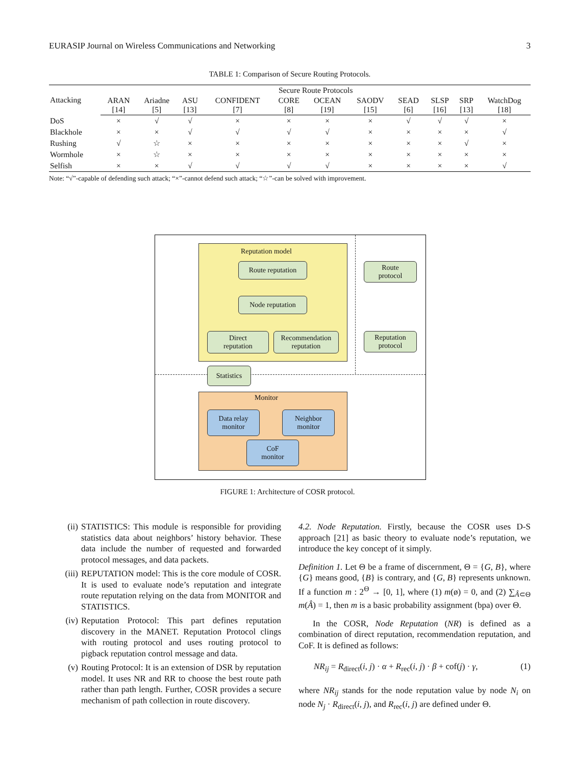EURASIP Journal on Wireless Communications and Networking 3
TABLE 1: Comparison of Secure Routing Protocols.
| Attacking | Secure Route Protocols | | | | | | | | | | |
| --- | --- | --- | --- | --- | --- | --- | --- | --- | --- | --- | --- |
| | ARAN [14] | Ariadne [5] | ASU [13] | CONFIDENT [7] | CORE [8] | OCEAN [19] | SAODV [15] | SEAD [6] | SLSP [16] | SRP [13] | WatchDog [18] |
| DoS | × | √ | √ | × | × | × | × | √ | √ | √ | × |
| Blackhole | × | × | √ | √ | √ | √ | × | × | × | × | √ |
| Rushing | √ | ☆ | × | × | × | × | × | × | × | √ | × |
| Wormhole | × | ☆ | × | × | × | × | × | × | × | × | × |
| Selfish | × | × | √ | √ | √ | √ | × | × | × | × | √ |
Note: “√”-capable of defending such attack; “×”-cannot defend such attack; “☆”-can be solved with improvement.
Reputation model
Route reputation
Node reputation
Direct
reputation
Recommendation
reputation
Route
protocol
Reputation
protocol
Statistics
Monitor
Data relay
monitor
Neighbor
monitor
CoF
monitor
FIGURE 1: Architecture of COSR protocol.
(ii) STATISTICS: This module is responsible for providing statistics data about neighbors’ history behavior. These data include the number of requested and forwarded protocol messages, and data packets.
(iii) REPUTATION model: This is the core module of COSR. It is used to evaluate node’s reputation and integrate route reputation relying on the data from MONITOR and STATISTICS.
(iv) Reputation Protocol: This part defines reputation discovery in the MANET. Reputation Protocol clings with routing protocol and uses routing protocol to pigback reputation control message and data.
(v) Routing Protocol: It is an extension of DSR by reputation model. It uses NR and RR to choose the best route path rather than path length. Further, COSR provides a secure mechanism of path collection in route discovery.
4.2. Node Reputation. Firstly, because the COSR uses D-S approach [21] as basic theory to evaluate node’s reputation, we introduce the key concept of it simply.
Definition 1. Let Θ be a frame of discernment, Θ = {G, B}, where {G} means good, {B} is contrary, and {G, B} represents unknown. If a function m : 2<sup>Θ</sup> → [0, 1], where (1) m(ø) = 0, and (2) ∑<sub>Â⊂Θ</sub> m(Â) = 1, then m is a basic probability assignment (bpa) over Θ.
In the COSR, Node Reputation (NR) is defined as a combination of direct reputation, recommendation reputation, and CoF. It is defined as follows:
NR<sub>ij</sub> = R<sub>direct</sub>(i, j) · α + R<sub>rec</sub>(i, j) · β + cof(j) · γ, (1)
where NR<sub>ij</sub> stands for the node reputation value by node N<sub>i</sub> on node N<sub>j</sub> · R<sub>direct</sub>(i, j), and R<sub>rec</sub>(i, j) are defined under Θ.